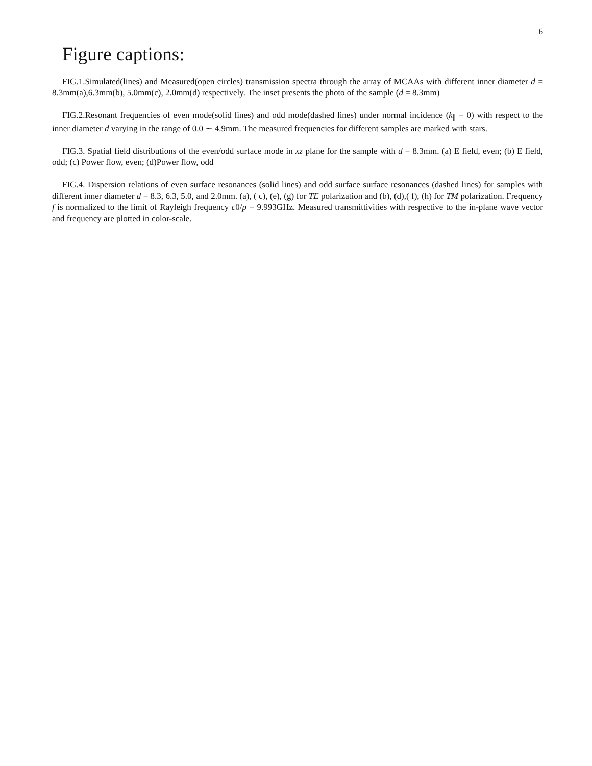6
Figure captions:
FIG.1.Simulated(lines) and Measured(open circles) transmission spectra through the array of MCAAs with different inner diameter d = 8.3mm(a),6.3mm(b), 5.0mm(c), 2.0mm(d) respectively. The inset presents the photo of the sample (d = 8.3mm)
FIG.2.Resonant frequencies of even mode(solid lines) and odd mode(dashed lines) under normal incidence (k<sub>∥</sub> = 0) with respect to the inner diameter d varying in the range of 0.0 ∼ 4.9mm. The measured frequencies for different samples are marked with stars.
FIG.3. Spatial field distributions of the even/odd surface mode in xz plane for the sample with d = 8.3mm. (a) E field, even; (b) E field, odd; (c) Power flow, even; (d)Power flow, odd
FIG.4. Dispersion relations of even surface resonances (solid lines) and odd surface surface resonances (dashed lines) for samples with different inner diameter d = 8.3, 6.3, 5.0, and 2.0mm. (a), ( c), (e), (g) for TE polarization and (b), (d),( f), (h) for TM polarization. Frequency f is normalized to the limit of Rayleigh frequency c0/p = 9.993GHz. Measured transmittivities with respective to the in-plane wave vector and frequency are plotted in color-scale.